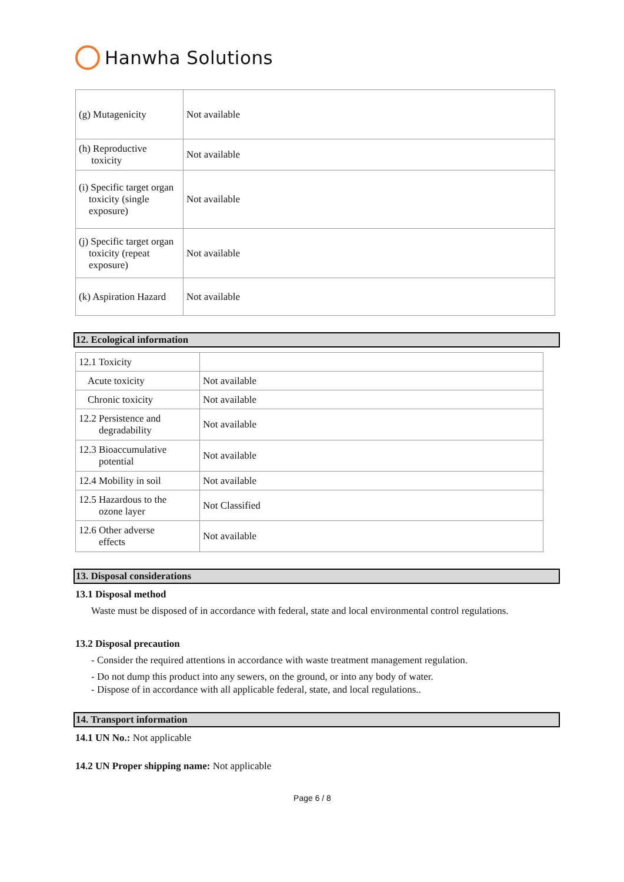Hanwha Solutions
| (g) Mutagenicity | Not available |
| (h) Reproductive toxicity | Not available |
| (i) Specific target organ toxicity (single exposure) | Not available |
| (j) Specific target organ toxicity (repeat exposure) | Not available |
| (k) Aspiration Hazard | Not available |
12. Ecological information
| 12.1 Toxicity | |
| Acute toxicity | Not available |
| Chronic toxicity | Not available |
| 12.2 Persistence and degradability | Not available |
| 12.3 Bioaccumulative potential | Not available |
| 12.4 Mobility in soil | Not available |
| 12.5 Hazardous to the ozone layer | Not Classified |
| 12.6 Other adverse effects | Not available |
13. Disposal considerations
13.1 Disposal method
Waste must be disposed of in accordance with federal, state and local environmental control regulations.
13.2 Disposal precaution
- Consider the required attentions in accordance with waste treatment management regulation.
- Do not dump this product into any sewers, on the ground, or into any body of water.
- Dispose of in accordance with all applicable federal, state, and local regulations..
14. Transport information
14.1 UN No.: Not applicable
14.2 UN Proper shipping name: Not applicable
Page 6 / 8